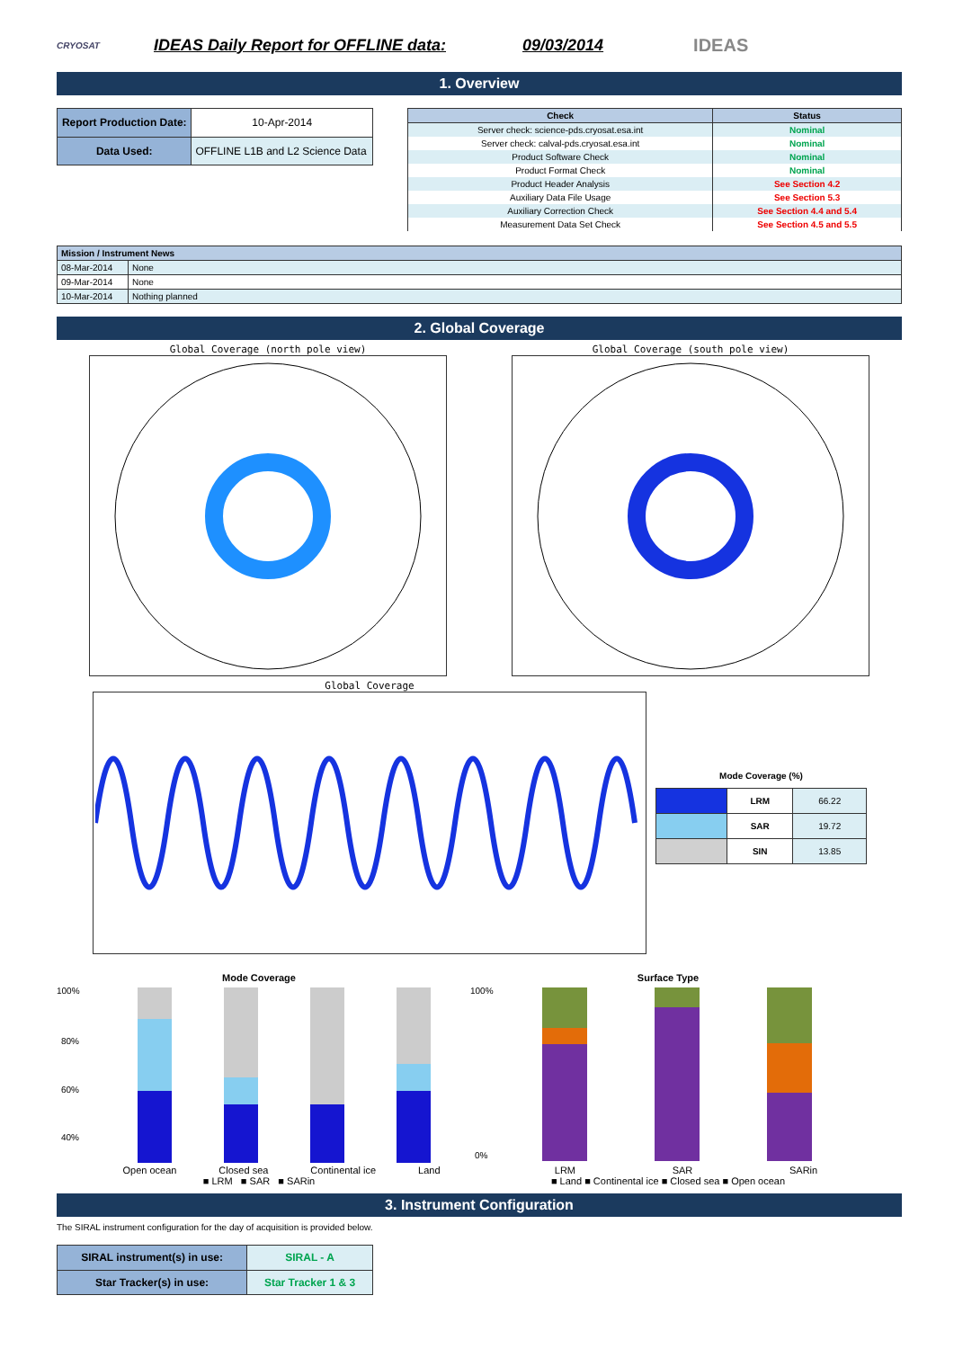CRYOSAT
IDEAS Daily Report for OFFLINE data:
09/03/2014 IDEAS
1. Overview
| Report Production Date: | 10-Apr-2014 |
| Data Used: | OFFLINE L1B and L2 Science Data |
| Check | Status |
| --- | --- |
| Server check: science-pds.cryosat.esa.int | Nominal |
| Server check: calval-pds.cryosat.esa.int | Nominal |
| Product Software Check | Nominal |
| Product Format Check | Nominal |
| Product Header Analysis | See Section 4.2 |
| Auxiliary Data File Usage | See Section 5.3 |
| Auxiliary Correction Check | See Section 4.4 and 5.4 |
| Measurement Data Set Check | See Section 4.5 and 5.5 |
| Mission / Instrument News | |
| --- | --- |
| 08-Mar-2014 | None |
| 09-Mar-2014 | None |
| 10-Mar-2014 | Nothing planned |
2. Global Coverage
Global Coverage (north pole view)
Global Coverage (south pole view)
Global Coverage
Mode Coverage (%)
| | LRM | 66.22 |
| | SAR | 19.72 |
| | SIN | 13.85 |
Mode Coverage
100%
80%
60%
40%
Open ocean Closed sea Continental ice Land
■ LRM ■ SAR ■ SARin
Surface Type
100%
0%
LRM SAR SARin
■ Land ■ Continental ice ■ Closed sea ■ Open ocean
3. Instrument Configuration
The SIRAL instrument configuration for the day of acquisition is provided below.
| SIRAL instrument(s) in use: | SIRAL - A |
| Star Tracker(s) in use: | Star Tracker 1 & 3 |